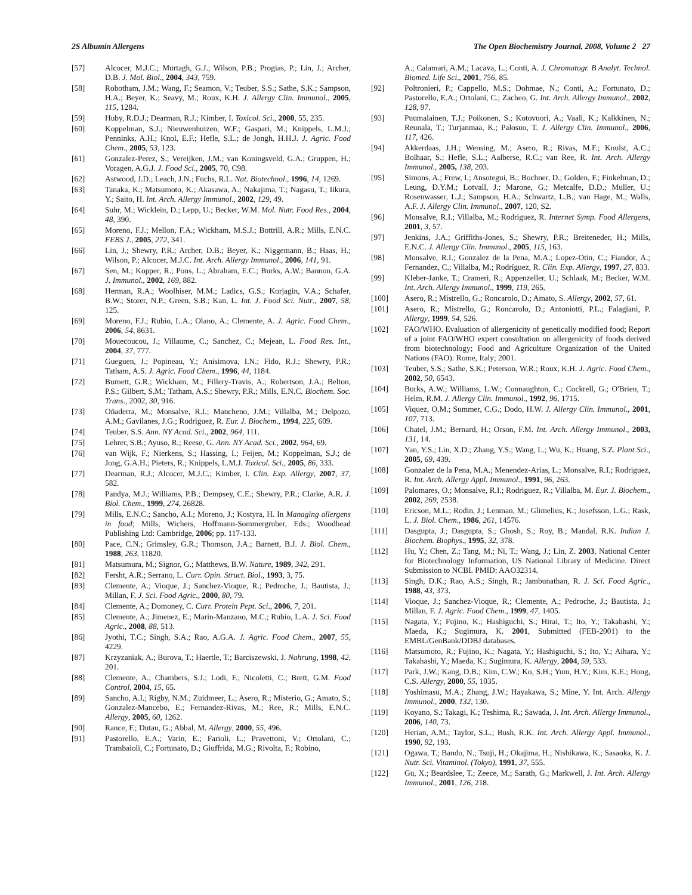2S Albumin Allergens The Open Biochemistry Journal, 2008, Volume 2 27
[57] Alcocer, M.J.C.; Murtagh, G.J.; Wilson, P.B.; Progias, P.; Lin, J.; Archer, D.B. J. Mol. Biol., 2004, 343, 759.
[58] Robotham, J.M.; Wang, F.; Seamon, V.; Teuber, S.S.; Sathe, S.K.; Sampson, H.A.; Beyer, K.; Seavy, M.; Roux, K.H. J. Allergy Clin. Immunol., 2005, 115, 1284.
[59] Huby, R.D.J.; Dearman, R.J.; Kimber, I. Toxicol. Sci., 2000, 55, 235.
[60] Koppelman, S.J.; Nieuwenhuizen, W.F.; Gaspari, M.; Knippels, L.M.J.; Penninks, A.H.; Knol, E.F.; Hefle, S.L.; de Jongh, H.H.J. J. Agric. Food Chem., 2005, 53, 123.
[61] Gonzalez-Perez, S.; Vereijken, J.M.; van Koningsveld, G.A.; Gruppen, H.; Voragen, A.G.J. J. Food Sci., 2005, 70, C98.
[62] Astwood, J.D.; Leach, J.N.; Fuchs, R.L. Nat. Biotechnol., 1996, 14, 1269.
[63] Tanaka, K.; Matsumoto, K.; Akasawa, A.; Nakajima, T.; Nagasu, T.; Iikura, Y.; Saito, H. Int. Arch. Allergy Immunol., 2002, 129, 49.
[64] Suhr, M.; Wicklein, D.; Lepp, U.; Becker, W.M. Mol. Nutr. Food Res., 2004, 48, 390.
[65] Moreno, F.J.; Mellon, F.A.; Wickham, M.S.J.; Bottrill, A.R.; Mills, E.N.C. FEBS J., 2005, 272, 341.
[66] Lin, J.; Shewry, P.R.; Archer, D.B.; Beyer, K.; Niggemann, B.; Haas, H.; Wilson, P.; Alcocer, M.J.C. Int. Arch. Allergy Immunol., 2006, 141, 91.
[67] Sen, M.; Kopper, R.; Pons, L.; Abraham, E.C.; Burks, A.W.; Bannon, G.A. J. Immunol., 2002, 169, 882.
[68] Herman, R.A.; Woolhiser, M.M.; Ladics, G.S.; Korjagin, V.A.; Schafer, B.W.; Storer, N.P.; Green, S.B.; Kan, L. Int. J. Food Sci. Nutr., 2007, 58, 125.
[69] Moreno, F.J.; Rubio, L.A.; Olano, A.; Clemente, A. J. Agric. Food Chem., 2006, 54, 8631.
[70] Mouecoucou, J.; Villaume, C.; Sanchez, C.; Mejean, L. Food Res. Int., 2004, 37, 777.
[71] Gueguen, J.; Popineau, Y.; Anisimova, I.N.; Fido, R.J.; Shewry, P.R.; Tatham, A.S. J. Agric. Food Chem., 1996, 44, 1184.
[72] Burnett, G.R.; Wickham, M.; Fillery-Travis, A.; Robertson, J.A.; Belton, P.S.; Gilbert, S.M.; Tatham, A.S.; Shewry, P.R.; Mills, E.N.C. Biochem. Soc. Trans., 2002, 30, 916.
[73] Oñaderra, M.; Monsalve, R.I.; Mancheno, J.M.; Villalba, M.; Delpozo, A.M.; Gavilanes, J.G.; Rodriguez, R. Eur. J. Biochem., 1994, 225, 609.
[74] Teuber, S.S. Ann. NY Acad. Sci., 2002, 964, 111.
[75] Lehrer, S.B.; Ayuso, R.; Reese, G. Ann. NY Acad. Sci., 2002, 964, 69.
[76] van Wijk, F.; Nierkens, S.; Hassing, I.; Feijen, M.; Koppelman, S.J.; de Jong, G.A.H.; Pieters, R.; Knippels, L.M.J. Toxicol. Sci., 2005, 86, 333.
[77] Dearman, R.J.; Alcocer, M.J.C.; Kimber, I. Clin. Exp. Allergy, 2007, 37, 582.
[78] Pandya, M.J.; Williams, P.B.; Dempsey, C.E.; Shewry, P.R.; Clarke, A.R. J. Biol. Chem., 1999, 274, 26828.
[79] Mills, E.N.C.; Sancho, A.I.; Moreno, J.; Kostyra, H. In Managing allergens in food; Mills, Wichers, Hoffmann-Sommergruber, Eds.; Woodhead Publishing Ltd: Cambridge, 2006; pp. 117-133.
[80] Pace, C.N.; Grimsley, G.R.; Thomson, J.A.; Barnett, B.J. J. Biol. Chem., 1988, 263, 11820.
[81] Matsumura, M.; Signor, G.; Matthews, B.W. Nature, 1989, 342, 291.
[82] Fersht, A.R.; Serrano, L. Curr. Opin. Struct. Biol., 1993, 3, 75.
[83] Clemente, A.; Vioque, J.; Sanchez-Vioque, R.; Pedroche, J.; Bautista, J.; Millan, F. J. Sci. Food Agric., 2000, 80, 79.
[84] Clemente, A.; Domoney, C. Curr. Protein Pept. Sci., 2006, 7, 201.
[85] Clemente, A.; Jimenez, E.; Marin-Manzano, M.C.; Rubio, L.A. J. Sci. Food Agric., 2008, 88, 513.
[86] Jyothi, T.C.; Singh, S.A.; Rao, A.G.A. J. Agric. Food Chem., 2007, 55, 4229.
[87] Krzyzaniak, A.; Burova, T.; Haertle, T.; Barciszewski, J. Nahrung, 1998, 42, 201.
[88] Clemente, A.; Chambers, S.J.; Lodi, F.; Nicoletti, C.; Brett, G.M. Food Control, 2004, 15, 65.
[89] Sancho, A.I.; Rigby, N.M.; Zuidmeer, L.; Asero, R.; Misterio, G.; Amato, S.; Gonzalez-Mancebo, E.; Fernandez-Rivas, M.; Ree, R.; Mills, E.N.C. Allergy, 2005, 60, 1262.
[90] Rance, F.; Dutau, G.; Abbal, M. Allergy, 2000, 55, 496.
[91] Pastorello, E.A.; Varin, E.; Farioli, L.; Pravettoni, V.; Ortolani, C.; Trambaioli, C.; Fortunato, D.; Giuffrida, M.G.; Rivolta, F.; Robino,
A.; Calamari, A.M.; Lacava, L.; Conti, A. J. Chromatogr. B Analyt. Technol. Biomed. Life Sci., 2001, 756, 85.
[92] Poltronieri, P.; Cappello, M.S.; Dohmae, N.; Conti, A.; Fortunato, D.; Pastorello, E.A.; Ortolani, C.; Zacheo, G. Int. Arch. Allergy Immunol., 2002, 128, 97.
[93] Puumalainen, T.J.; Poikonen, S.; Kotovuori, A.; Vaali, K.; Kalkkinen, N.; Reunala, T.; Turjanmaa, K.; Palosuo, T. J. Allergy Clin. Immunol., 2006, 117, 426.
[94] Akkerdaas, J.H.; Wensing, M.; Asero, R.; Rivas, M.F.; Knulst, A.C.; Bolhaar, S.; Hefle, S.L.; Aalberse, R.C.; van Ree, R. Int. Arch. Allergy Immunol., 2005, 138, 203.
[95] Simons, A.; Frew, I.; Ansotegui, B.; Bochner, D.; Golden, F.; Finkelman, D.; Leung, D.Y.M.; Lotvall, J.; Marone, G.; Metcalfe, D.D.; Muller, U.; Rosenwasser, L.J.; Sampson, H.A.; Schwartz, L.B.; van Hage, M.; Walls, A.F. J. Allergy Clin. Immunol., 2007, 120, S2.
[96] Monsalve, R.I.; Villalba, M.; Rodriguez, R. Internet Symp. Food Allergens, 2001, 3, 57.
[97] Jenkins, J.A.; Griffiths-Jones, S.; Shewry, P.R.; Breiteneder, H.; Mills, E.N.C. J. Allergy Clin. Immunol., 2005, 115, 163.
[98] Monsalve, R.I.; Gonzalez de la Pena, M.A.; Lopez-Otin, C.; Fiandor, A.; Fernandez, C.; Villalba, M.; Rodríguez, R. Clin. Exp. Allergy, 1997, 27, 833.
[99] Kleber-Janke, T.; Crameri, R.; Appenzeller, U.; Schlaak, M.; Becker, W.M. Int. Arch. Allergy Immunol., 1999, 119, 265.
[100] Asero, R.; Mistrello, G.; Roncarolo, D.; Amato, S. Allergy, 2002, 57, 61.
[101] Asero, R.; Mistrello, G.; Roncarolo, D.; Antoniotti, P.L.; Falagiani, P. Allergy, 1999, 54, 526.
[102] FAO/WHO. Evaluation of allergenicity of genetically modified food; Report of a joint FAO/WHO expert consultation on allergenicity of foods derived from biotechnology; Food and Agriculture Organization of the United Nations (FAO): Rome, Italy; 2001.
[103] Teuber, S.S.; Sathe, S.K.; Peterson, W.R.; Roux, K.H. J. Agric. Food Chem., 2002, 50, 6543.
[104] Burks, A.W.; Williams, L.W.; Connaughton, C.; Cockrell, G.; O'Brien, T.; Helm, R.M. J. Allergy Clin. Immunol., 1992, 96, 1715.
[105] Viquez, O.M.; Summer, C.G.; Dodo, H.W. J. Allergy Clin. Immunol., 2001, 107, 713.
[106] Chatel, J.M.; Bernard, H.; Orson, F.M. Int. Arch. Allergy Immunol., 2003, 131, 14.
[107] Yan, Y.S.; Lin, X.D.; Zhang, Y.S.; Wang, L.; Wu, K.; Huang, S.Z. Plant Sci., 2005, 69, 439.
[108] Gonzalez de la Pena, M.A.; Menendez-Arias, L.; Monsalve, R.I.; Rodriguez, R. Int. Arch. Allergy Appl. Immunol., 1991, 96, 263.
[109] Palomares, O.; Monsalve, R.I.; Rodriguez, R.; Villalba, M. Eur. J. Biochem., 2002, 269, 2538.
[110] Ericson, M.L.; Rodin, J.; Lenman, M.; Glimelius, K.; Josefsson, L.G.; Rask, L. J. Biol. Chem., 1986, 261, 14576.
[111] Dasgupta, J.; Dasgupta, S.; Ghosh, S.; Roy, B.; Mandal, R.K. Indian J. Biochem. Biophys., 1995, 32, 378.
[112] Hu, Y.; Chen, Z.; Tang, M.; Ni, T.; Wang, J.; Lin, Z. 2003, National Center for Biotechnology Information, US National Library of Medicine. Direct Submission to NCBI. PMID: AAO32314.
[113] Singh, D.K.; Rao, A.S.; Singh, R.; Jambunathan, R. J. Sci. Food Agric., 1988, 43, 373.
[114] Vioque, J.; Sanchez-Vioque, R.; Clemente, A.; Pedroche, J.; Bautista, J.; Millan, F. J. Agric. Food Chem., 1999, 47, 1405.
[115] Nagata, Y.; Fujino, K.; Hashiguchi, S.; Hirai, T.; Ito, Y.; Takahashi, Y.; Maeda, K.; Sugimura, K. 2001, Submitted (FEB-2001) to the EMBL/GenBank/DDBJ databases.
[116] Matsumoto, R.; Fujino, K.; Nagata, Y.; Hashiguchi, S.; Ito, Y.; Aihara, Y.; Takahashi, Y.; Maeda, K.; Sugimura, K. Allergy, 2004, 59, 533.
[117] Park, J.W.; Kang, D.B.; Kim, C.W.; Ko, S.H.; Yum, H.Y.; Kim, K.E.; Hong, C.S. Allergy, 2000, 55, 1035.
[118] Yoshimasu, M.A.; Zhang, J.W.; Hayakawa, S.; Mine, Y. Int. Arch. Allergy Immunol., 2000, 132, 130.
[119] Koyano, S.; Takagi, K.; Teshima, R.; Sawada, J. Int. Arch. Allergy Immunol., 2006, 140, 73.
[120] Herian, A.M.; Taylor, S.L.; Bush, R.K. Int. Arch. Allergy Appl. Immunol., 1990, 92, 193.
[121] Ogawa, T.; Bando, N.; Tsuji, H.; Okajima, H.; Nishikawa, K.; Sasaoka, K. J. Nutr. Sci. Vitaminol. (Tokyo), 1991, 37, 555.
[122] Gu, X.; Beardslee, T.; Zeece, M.; Sarath, G.; Markwell, J. Int. Arch. Allergy Immunol., 2001, 126, 218.